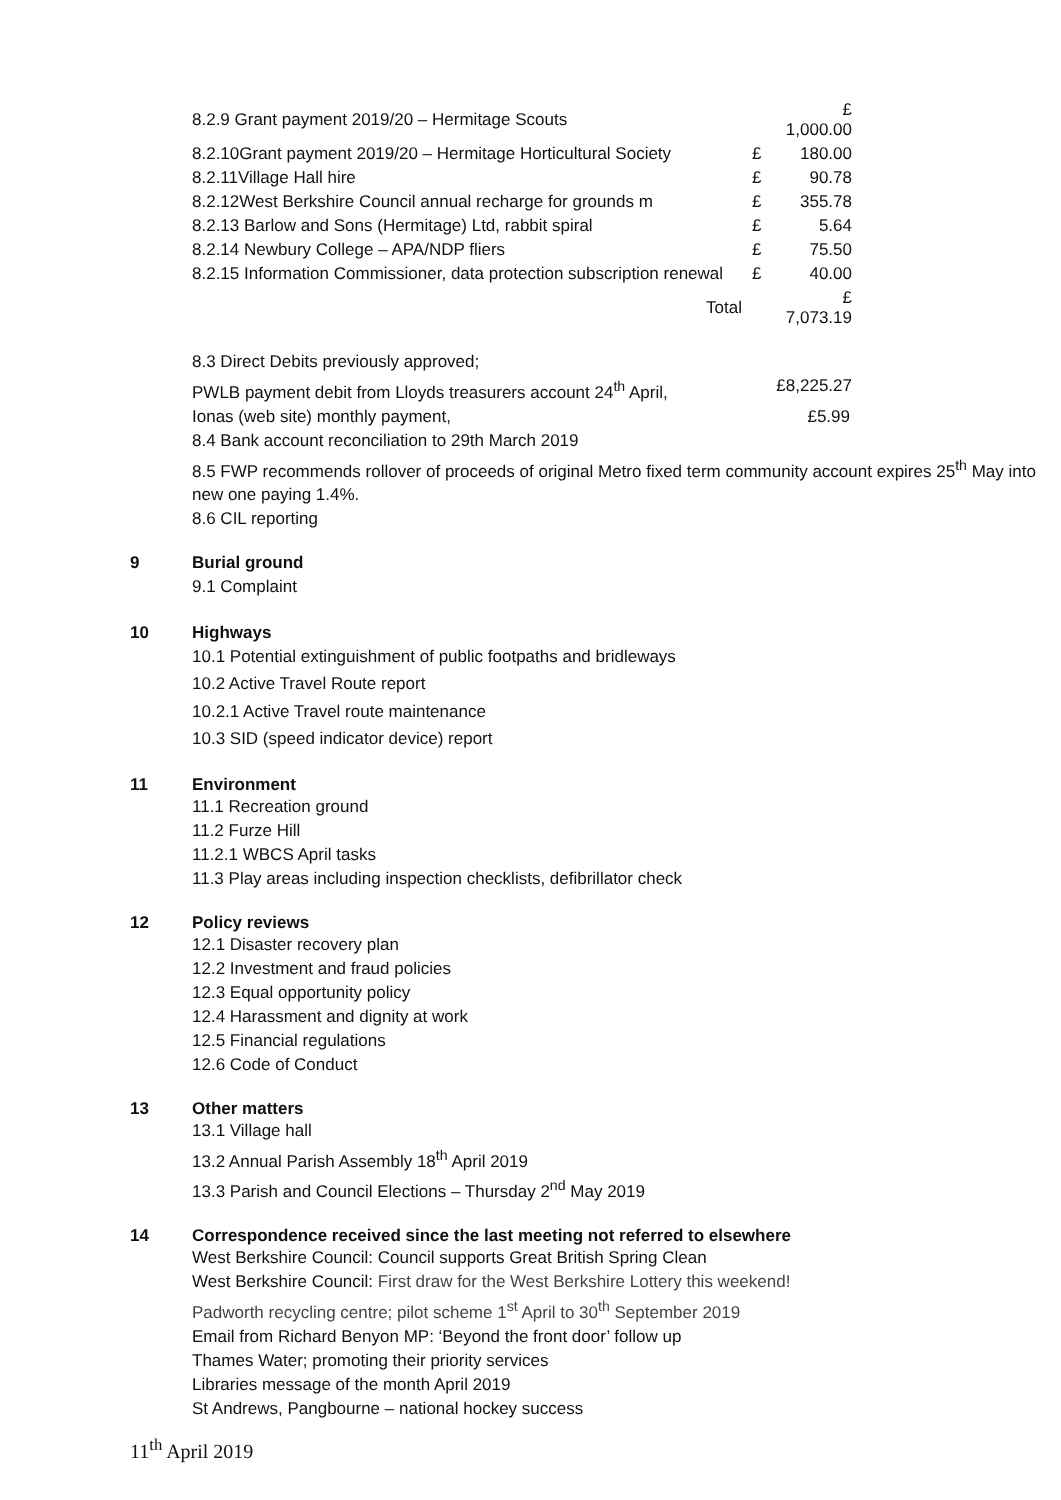| 8.2.9 Grant payment 2019/20 – Hermitage Scouts | | £ 1,000.00 |
| 8.2.10Grant payment 2019/20 – Hermitage Horticultural Society | £ | 180.00 |
| 8.2.11Village Hall hire | £ | 90.78 |
| 8.2.12West Berkshire Council annual recharge for grounds m | £ | 355.78 |
| 8.2.13 Barlow and Sons (Hermitage) Ltd, rabbit spiral | £ | 5.64 |
| 8.2.14 Newbury College – APA/NDP fliers | £ | 75.50 |
| 8.2.15 Information Commissioner, data protection subscription renewal | £ | 40.00 |
| Total | | £ 7,073.19 |
8.3 Direct Debits previously approved;
PWLB payment debit from Lloyds treasurers account 24<sup>th</sup> April, £8,225.27
Ionas (web site) monthly payment, £5.99
8.4 Bank account reconciliation to 29th March 2019
8.5 FWP recommends rollover of proceeds of original Metro fixed term community account expires 25<sup>th</sup> May into new one paying 1.4%.
8.6 CIL reporting
9 Burial ground
9.1 Complaint
10 Highways
10.1 Potential extinguishment of public footpaths and bridleways
10.2 Active Travel Route report
10.2.1 Active Travel route maintenance
10.3 SID (speed indicator device) report
11 Environment
11.1 Recreation ground
11.2 Furze Hill
11.2.1 WBCS April tasks
11.3 Play areas including inspection checklists, defibrillator check
12 Policy reviews
12.1 Disaster recovery plan
12.2 Investment and fraud policies
12.3 Equal opportunity policy
12.4 Harassment and dignity at work
12.5 Financial regulations
12.6 Code of Conduct
13 Other matters
13.1 Village hall
13.2 Annual Parish Assembly 18<sup>th</sup> April 2019
13.3 Parish and Council Elections – Thursday 2<sup>nd</sup> May 2019
14 Correspondence received since the last meeting not referred to elsewhere
West Berkshire Council: Council supports Great British Spring Clean
West Berkshire Council: First draw for the West Berkshire Lottery this weekend!
Padworth recycling centre; pilot scheme 1<sup>st</sup> April to 30<sup>th</sup> September 2019
Email from Richard Benyon MP: ‘Beyond the front door’ follow up
Thames Water; promoting their priority services
Libraries message of the month April 2019
St Andrews, Pangbourne – national hockey success
11<sup>th</sup> April 2019